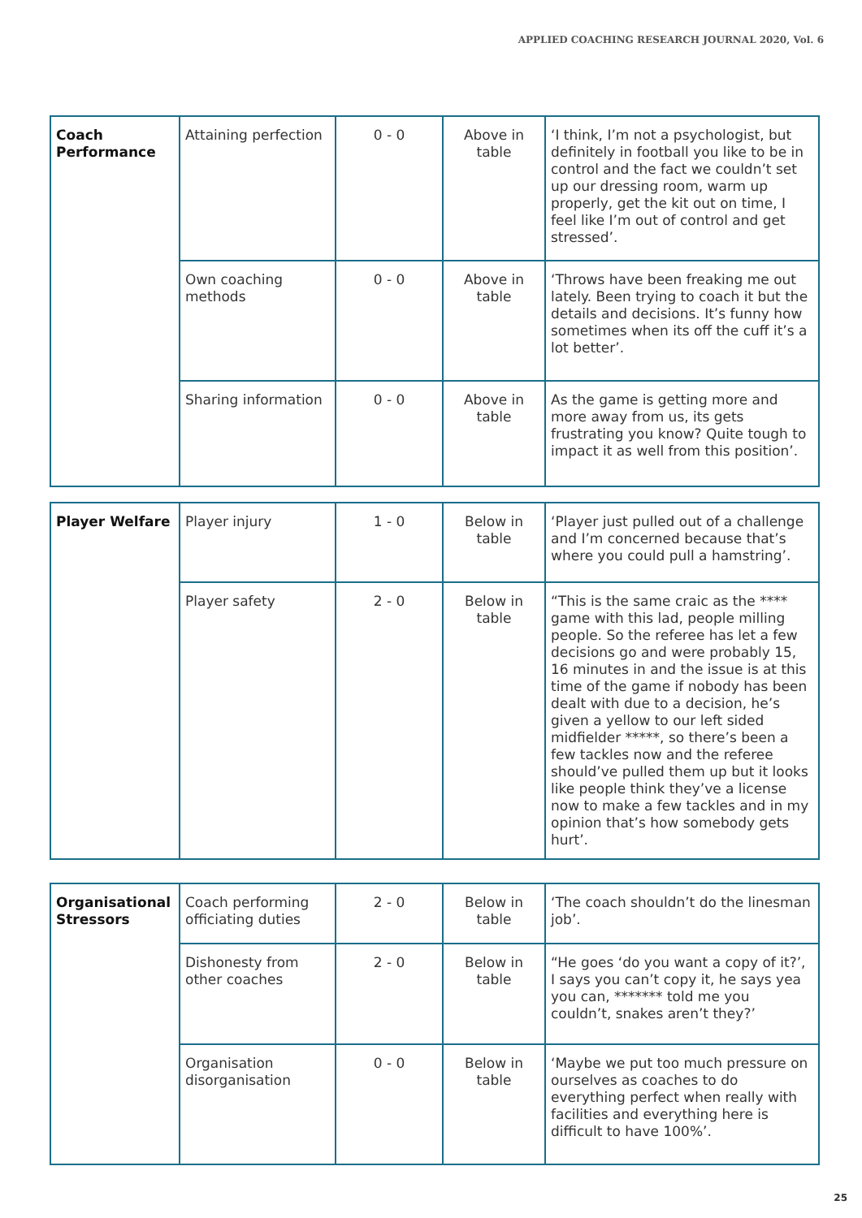APPLIED COACHING RESEARCH JOURNAL 2020, Vol. 6
| Coach Performance | Attaining perfection | 0 - 0 | Above in table | ‘I think, I’m not a psychologist, but definitely in football you like to be in control and the fact we couldn’t set up our dressing room, warm up properly, get the kit out on time, I feel like I’m out of control and get stressed’. |
| | Own coaching methods | 0 - 0 | Above in table | ‘Throws have been freaking me out lately. Been trying to coach it but the details and decisions. It’s funny how sometimes when its off the cuff it’s a lot better’. |
| | Sharing information | 0 - 0 | Above in table | As the game is getting more and more away from us, its gets frustrating you know? Quite tough to impact it as well from this position’. |
| Player Welfare | Player injury | 1 - 0 | Below in table | ‘Player just pulled out of a challenge and I’m concerned because that’s where you could pull a hamstring’. |
| | Player safety | 2 - 0 | Below in table | “This is the same craic as the **** game with this lad, people milling people. So the referee has let a few decisions go and were probably 15, 16 minutes in and the issue is at this time of the game if nobody has been dealt with due to a decision, he’s given a yellow to our left sided midfielder *****, so there’s been a few tackles now and the referee should’ve pulled them up but it looks like people think they’ve a license now to make a few tackles and in my opinion that’s how somebody gets hurt’. |
| Organisational Stressors | Coach performing officiating duties | 2 - 0 | Below in table | ‘The coach shouldn’t do the linesman job’. |
| | Dishonesty from other coaches | 2 - 0 | Below in table | “He goes ‘do you want a copy of it?’, I says you can’t copy it, he says yea you can, ******* told me you couldn’t, snakes aren’t they?’ |
| | Organisation disorganisation | 0 - 0 | Below in table | ‘Maybe we put too much pressure on ourselves as coaches to do everything perfect when really with facilities and everything here is difficult to have 100%’. |
25